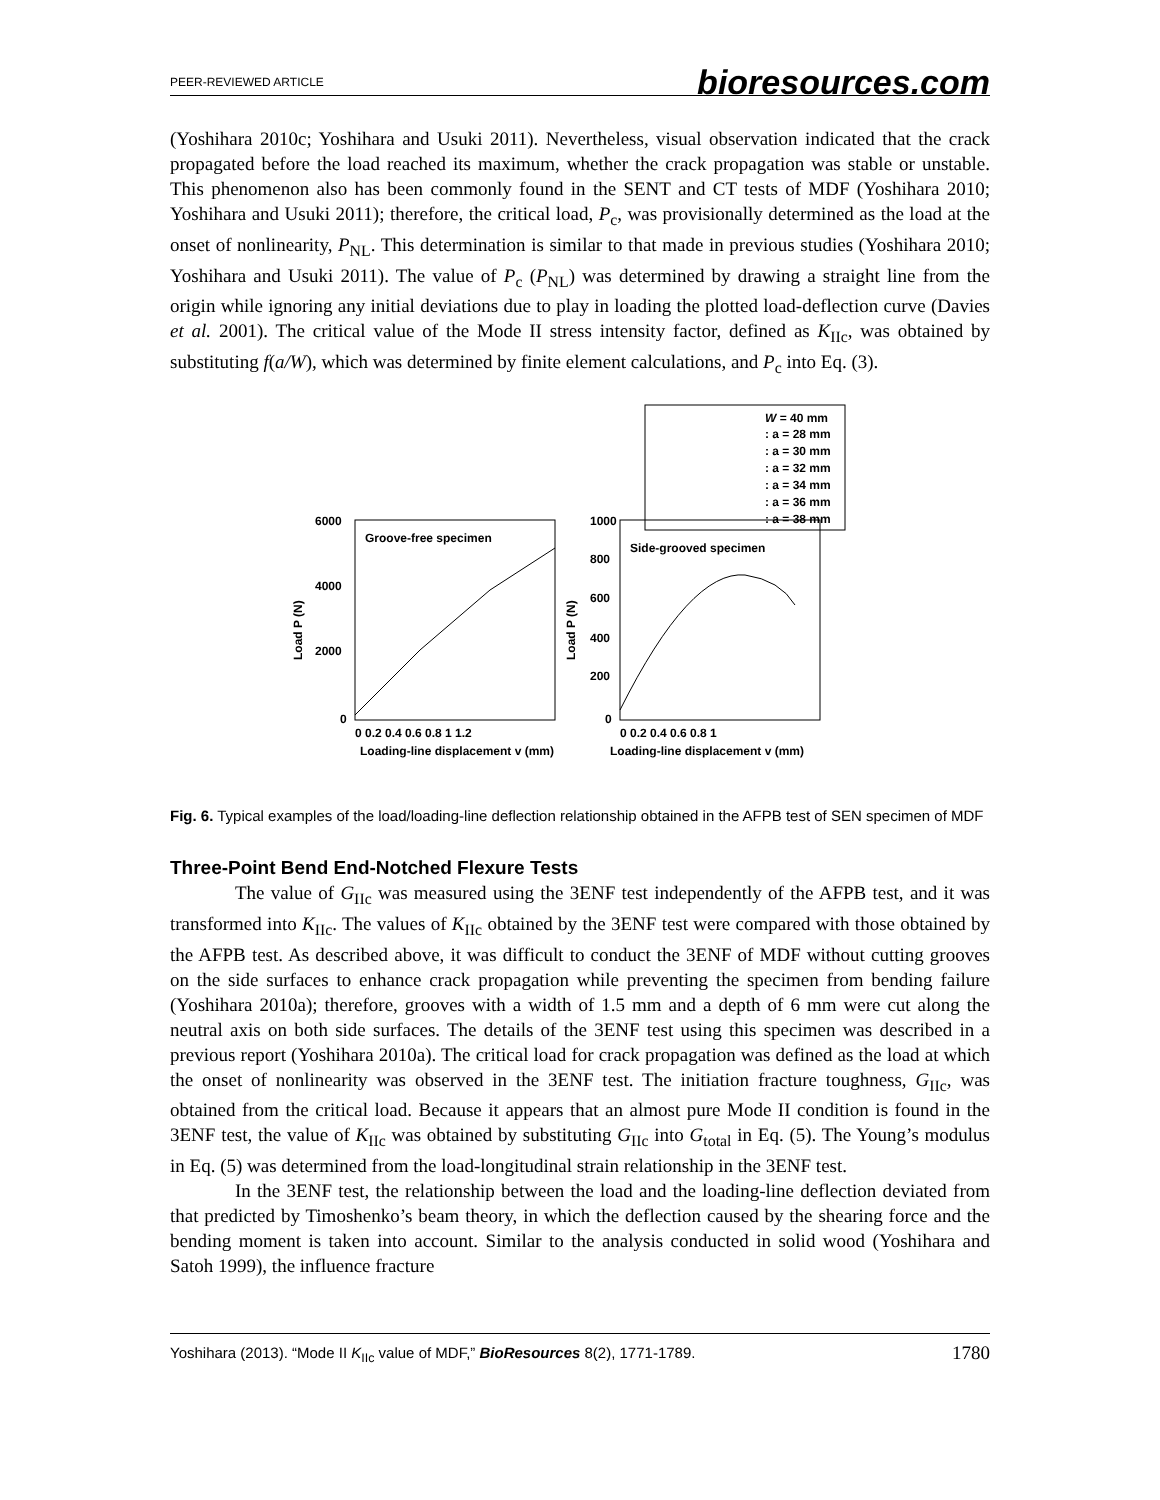PEER-REVIEWED ARTICLE bioresources.com
(Yoshihara 2010c; Yoshihara and Usuki 2011). Nevertheless, visual observation indicated that the crack propagated before the load reached its maximum, whether the crack propagation was stable or unstable. This phenomenon also has been commonly found in the SENT and CT tests of MDF (Yoshihara 2010; Yoshihara and Usuki 2011); therefore, the critical load, P<sub>c</sub>, was provisionally determined as the load at the onset of nonlinearity, P<sub>NL</sub>. This determination is similar to that made in previous studies (Yoshihara 2010; Yoshihara and Usuki 2011). The value of P<sub>c</sub> (P<sub>NL</sub>) was determined by drawing a straight line from the origin while ignoring any initial deviations due to play in loading the plotted load-deflection curve (Davies et al. 2001). The critical value of the Mode II stress intensity factor, defined as K<sub>IIc</sub>, was obtained by substituting f(a/W), which was determined by finite element calculations, and P<sub>c</sub> into Eq. (3).
W = 40 mm
: a = 28 mm
: a = 30 mm
: a = 32 mm
: a = 34 mm
: a = 36 mm
: a = 38 mm
Groove-free specimen
6000
4000
2000
0
Load P (N)
0 0.2 0.4 0.6 0.8 1 1.2
Loading-line displacement v (mm)
Side-grooved specimen
1000
800
600
400
200
0
Load P (N)
0 0.2 0.4 0.6 0.8 1
Loading-line displacement v (mm)
Fig. 6. Typical examples of the load/loading-line deflection relationship obtained in the AFPB test of SEN specimen of MDF
Three-Point Bend End-Notched Flexure Tests
The value of G<sub>IIc</sub> was measured using the 3ENF test independently of the AFPB test, and it was transformed into K<sub>IIc</sub>. The values of K<sub>IIc</sub> obtained by the 3ENF test were compared with those obtained by the AFPB test. As described above, it was difficult to conduct the 3ENF of MDF without cutting grooves on the side surfaces to enhance crack propagation while preventing the specimen from bending failure (Yoshihara 2010a); therefore, grooves with a width of 1.5 mm and a depth of 6 mm were cut along the neutral axis on both side surfaces. The details of the 3ENF test using this specimen was described in a previous report (Yoshihara 2010a). The critical load for crack propagation was defined as the load at which the onset of nonlinearity was observed in the 3ENF test. The initiation fracture toughness, G<sub>IIc</sub>, was obtained from the critical load. Because it appears that an almost pure Mode II condition is found in the 3ENF test, the value of K<sub>IIc</sub> was obtained by substituting G<sub>IIc</sub> into G<sub>total</sub> in Eq. (5). The Young’s modulus in Eq. (5) was determined from the load-longitudinal strain relationship in the 3ENF test.
In the 3ENF test, the relationship between the load and the loading-line deflection deviated from that predicted by Timoshenko’s beam theory, in which the deflection caused by the shearing force and the bending moment is taken into account. Similar to the analysis conducted in solid wood (Yoshihara and Satoh 1999), the influence fracture
Yoshihara (2013). “Mode II K<sub>IIc</sub> value of MDF,” BioResources 8(2), 1771-1789. 1780